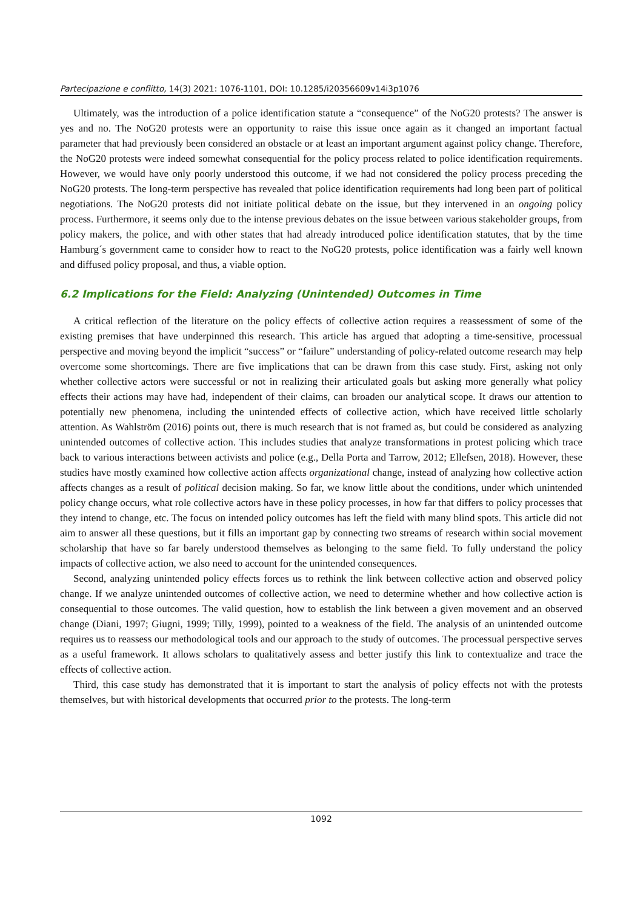Partecipazione e conflitto, 14(3) 2021: 1076-1101, DOI: 10.1285/i20356609v14i3p1076
Ultimately, was the introduction of a police identification statute a “consequence” of the NoG20 protests? The answer is yes and no. The NoG20 protests were an opportunity to raise this issue once again as it changed an important factual parameter that had previously been considered an obstacle or at least an important argument against policy change. Therefore, the NoG20 protests were indeed somewhat consequential for the policy process related to police identification requirements. However, we would have only poorly understood this outcome, if we had not considered the policy process preceding the NoG20 protests. The long-term perspective has revealed that police identification requirements had long been part of political negotiations. The NoG20 protests did not initiate political debate on the issue, but they intervened in an ongoing policy process. Furthermore, it seems only due to the intense previous debates on the issue between various stakeholder groups, from policy makers, the police, and with other states that had already introduced police identification statutes, that by the time Hamburg´s government came to consider how to react to the NoG20 protests, police identification was a fairly well known and diffused policy proposal, and thus, a viable option.
6.2 Implications for the Field: Analyzing (Unintended) Outcomes in Time
A critical reflection of the literature on the policy effects of collective action requires a reassessment of some of the existing premises that have underpinned this research. This article has argued that adopting a time-sensitive, processual perspective and moving beyond the implicit “success” or “failure” understanding of policy-related outcome research may help overcome some shortcomings. There are five implications that can be drawn from this case study. First, asking not only whether collective actors were successful or not in realizing their articulated goals but asking more generally what policy effects their actions may have had, independent of their claims, can broaden our analytical scope. It draws our attention to potentially new phenomena, including the unintended effects of collective action, which have received little scholarly attention. As Wahlström (2016) points out, there is much research that is not framed as, but could be considered as analyzing unintended outcomes of collective action. This includes studies that analyze transformations in protest policing which trace back to various interactions between activists and police (e.g., Della Porta and Tarrow, 2012; Ellefsen, 2018). However, these studies have mostly examined how collective action affects organizational change, instead of analyzing how collective action affects changes as a result of political decision making. So far, we know little about the conditions, under which unintended policy change occurs, what role collective actors have in these policy processes, in how far that differs to policy processes that they intend to change, etc. The focus on intended policy outcomes has left the field with many blind spots. This article did not aim to answer all these questions, but it fills an important gap by connecting two streams of research within social movement scholarship that have so far barely understood themselves as belonging to the same field. To fully understand the policy impacts of collective action, we also need to account for the unintended consequences.
Second, analyzing unintended policy effects forces us to rethink the link between collective action and observed policy change. If we analyze unintended outcomes of collective action, we need to determine whether and how collective action is consequential to those outcomes. The valid question, how to establish the link between a given movement and an observed change (Diani, 1997; Giugni, 1999; Tilly, 1999), pointed to a weakness of the field. The analysis of an unintended outcome requires us to reassess our methodological tools and our approach to the study of outcomes. The processual perspective serves as a useful framework. It allows scholars to qualitatively assess and better justify this link to contextualize and trace the effects of collective action.
Third, this case study has demonstrated that it is important to start the analysis of policy effects not with the protests themselves, but with historical developments that occurred prior to the protests. The long-term
1092